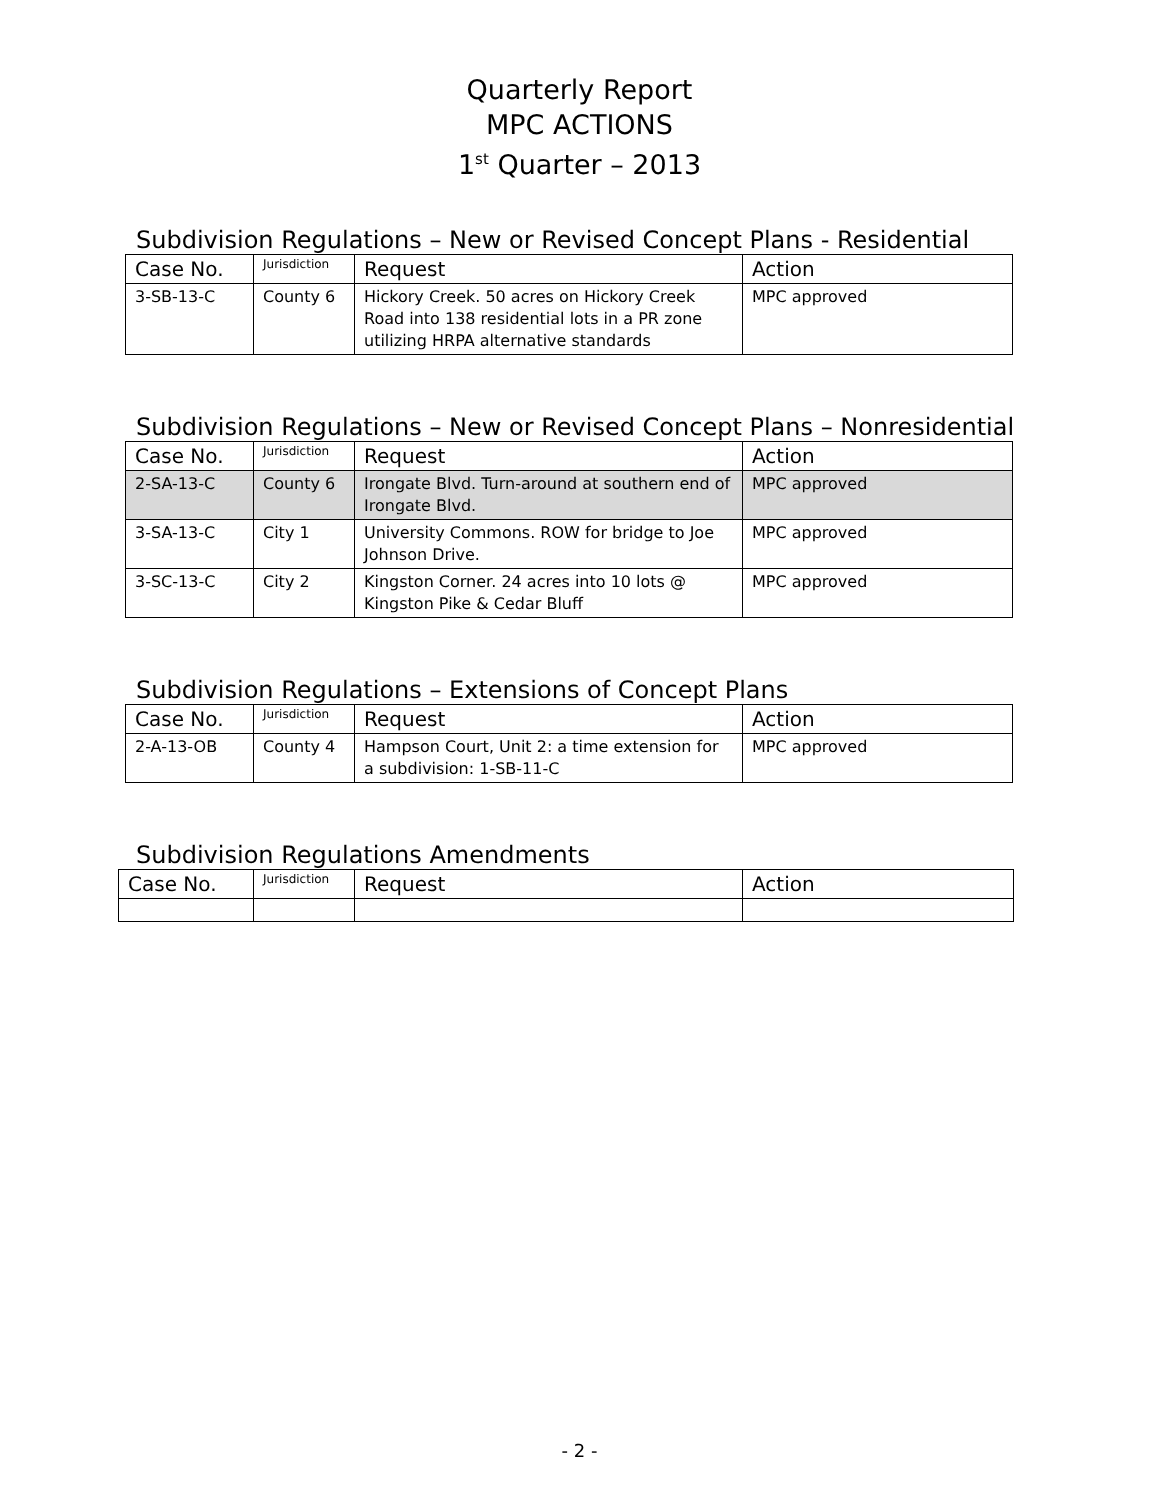Quarterly Report
MPC ACTIONS
1<sup>st</sup> Quarter – 2013
Subdivision Regulations – New or Revised Concept Plans - Residential
| Case No. | Jurisdiction | Request | Action |
| --- | --- | --- | --- |
| 3-SB-13-C | County 6 | Hickory Creek. 50 acres on Hickory Creek Road into 138 residential lots in a PR zone utilizing HRPA alternative standards | MPC approved |
Subdivision Regulations – New or Revised Concept Plans – Nonresidential
| Case No. | Jurisdiction | Request | Action |
| --- | --- | --- | --- |
| 2-SA-13-C | County 6 | Irongate Blvd. Turn-around at southern end of Irongate Blvd. | MPC approved |
| 3-SA-13-C | City 1 | University Commons. ROW for bridge to Joe Johnson Drive. | MPC approved |
| 3-SC-13-C | City 2 | Kingston Corner. 24 acres into 10 lots @ Kingston Pike & Cedar Bluff | MPC approved |
Subdivision Regulations – Extensions of Concept Plans
| Case No. | Jurisdiction | Request | Action |
| --- | --- | --- | --- |
| 2-A-13-OB | County 4 | Hampson Court, Unit 2: a time extension for a subdivision: 1-SB-11-C | MPC approved |
Subdivision Regulations Amendments
| Case No. | Jurisdiction | Request | Action |
| --- | --- | --- | --- |
- 2 -